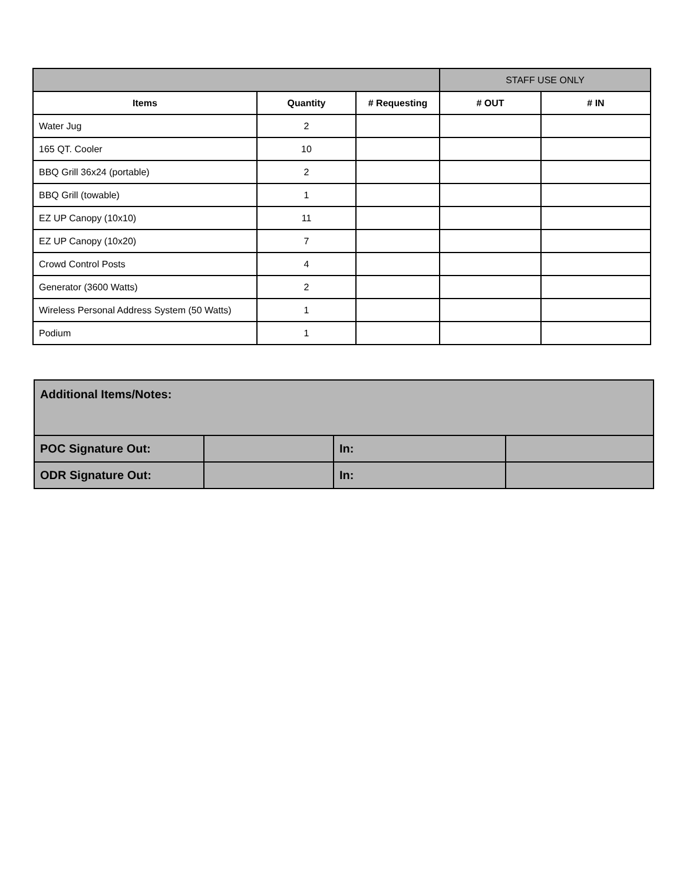| | | | STAFF USE ONLY | |
| Items | Quantity | # Requesting | # OUT | # IN |
| Water Jug | 2 | | | |
| 165 QT. Cooler | 10 | | | |
| BBQ Grill 36x24 (portable) | 2 | | | |
| BBQ Grill (towable) | 1 | | | |
| EZ UP Canopy (10x10) | 11 | | | |
| EZ UP Canopy (10x20) | 7 | | | |
| Crowd Control Posts | 4 | | | |
| Generator (3600 Watts) | 2 | | | |
| Wireless Personal Address System (50 Watts) | 1 | | | |
| Podium | 1 | | | |
| Additional Items/Notes: | | | |
| POC Signature Out: | | In: | |
| ODR Signature Out: | | In: | |